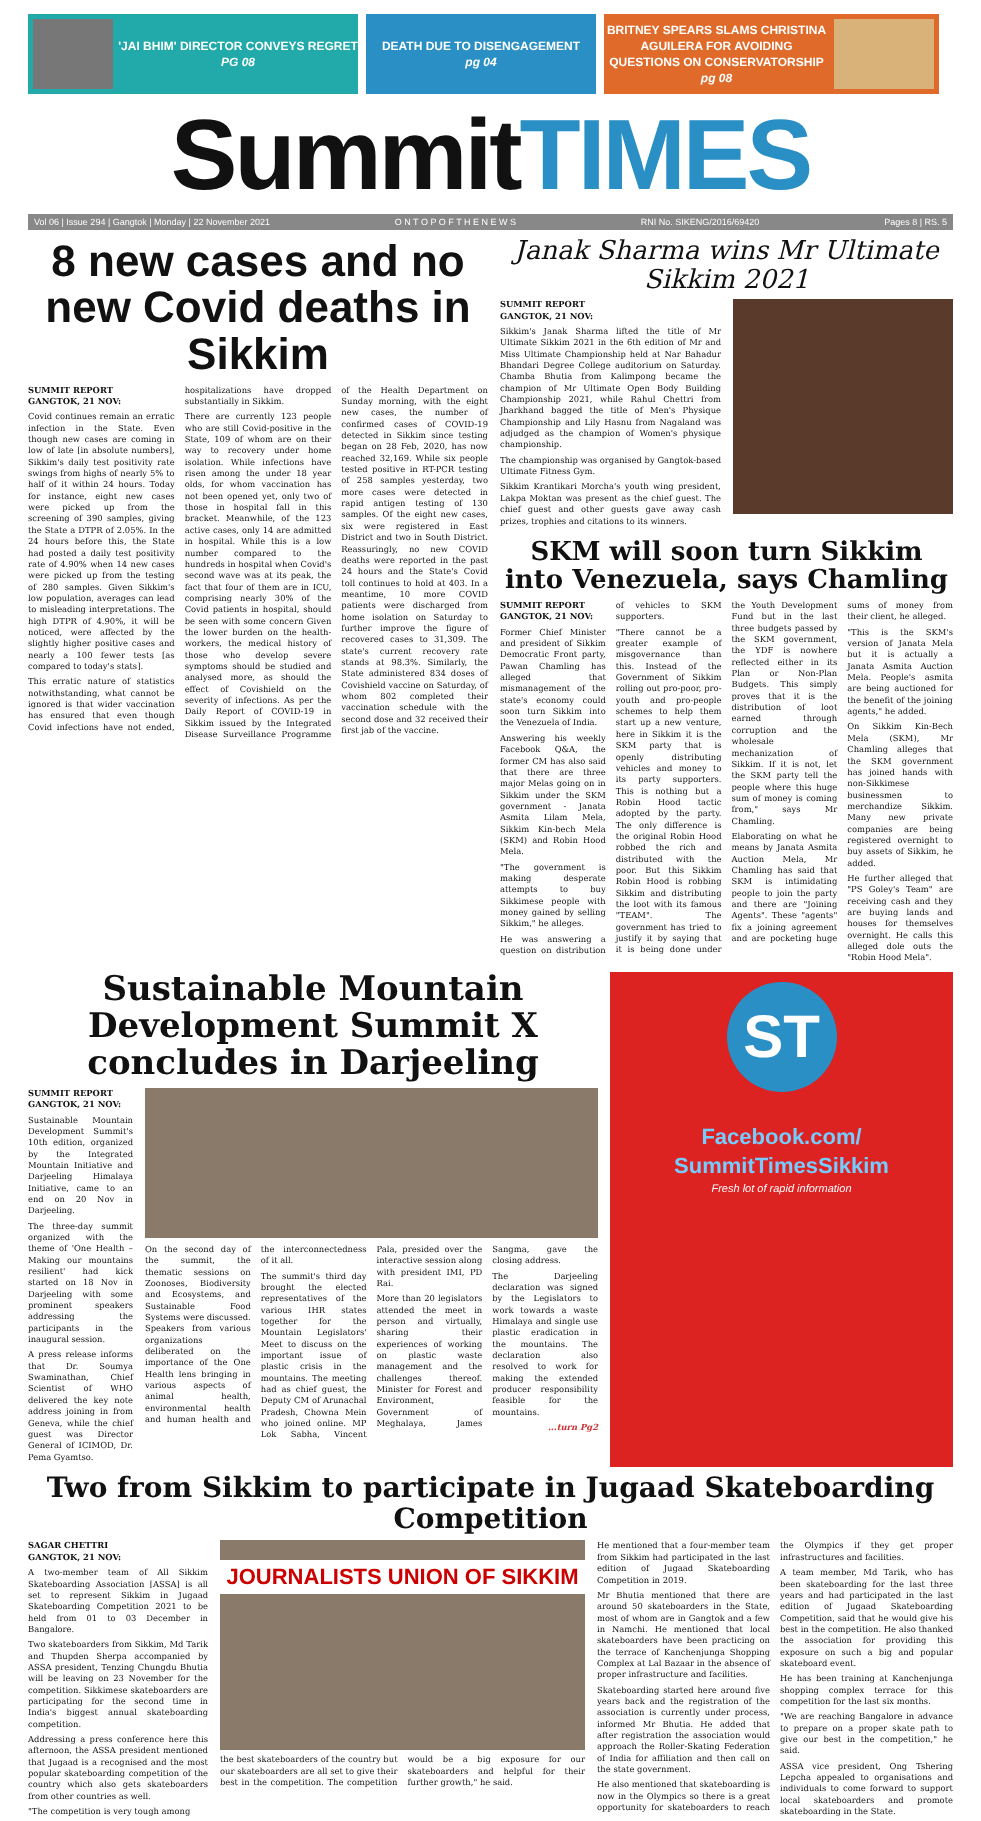'JAI BHIM' DIRECTOR CONVEYS REGRET
PG 08
DEATH DUE TO DISENGAGEMENT
pg 04
BRITNEY SPEARS SLAMS CHRISTINA AGUILERA FOR AVOIDING QUESTIONS ON CONSERVATORSHIP
pg 08
SummitTIMES
Vol 06 | Issue 294 | Gangtok | Monday | 22 November 2021 O N T O P O F T H E N E W S RNI No. SIKENG/2016/69420 Pages 8 | RS. 5
8 new cases and no new Covid deaths in Sikkim
SUMMIT REPORT
GANGTOK, 21 NOV:
Covid continues remain an erratic infection in the State. Even though new cases are coming in low of late [in absolute numbers], Sikkim's daily test positivity rate swings from highs of nearly 5% to half of it within 24 hours. Today for instance, eight new cases were picked up from the screening of 390 samples, giving the State a DTPR of 2.05%. In the 24 hours before this, the State had posted a daily test positivity rate of 4.90% when 14 new cases were picked up from the testing of 280 samples. Given Sikkim's low population, averages can lead to misleading interpretations. The high DTPR of 4.90%, it will be noticed, were affected by the slightly higher positive cases and nearly a 100 fewer tests [as compared to today's stats].
This erratic nature of statistics notwithstanding, what cannot be ignored is that wider vaccination has ensured that even though Covid infections have not ended, hospitalizations have dropped substantially in Sikkim.
There are currently 123 people who are still Covid-positive in the State, 109 of whom are on their way to recovery under home isolation. While infections have risen among the under 18 year olds, for whom vaccination has not been opened yet, only two of those in hospital fall in this bracket. Meanwhile, of the 123 active cases, only 14 are admitted in hospital. While this is a low number compared to the hundreds in hospital when Covid's second wave was at its peak, the fact that four of them are in ICU, comprising nearly 30% of the Covid patients in hospital, should be seen with some concern Given the lower burden on the health-workers, the medical history of those who develop severe symptoms should be studied and analysed more, as should the effect of Covishield on the severity of infections. As per the Daily Report of COVID-19 in Sikkim issued by the Integrated Disease Surveillance Programme of the Health Department on Sunday morning, with the eight new cases, the number of confirmed cases of COVID-19 detected in Sikkim since testing began on 28 Feb, 2020, has now reached 32,169. While six people tested positive in RT-PCR testing of 258 samples yesterday, two more cases were detected in rapid antigen testing of 130 samples. Of the eight new cases, six were registered in East District and two in South District. Reassuringly, no new COVID deaths were reported in the past 24 hours and the State's Covid toll continues to hold at 403. In a meantime, 10 more COVID patients were discharged from home isolation on Saturday to further improve the figure of recovered cases to 31,309. The state's current recovery rate stands at 98.3%. Similarly, the State administered 834 doses of Covishield vaccine on Saturday, of whom 802 completed their vaccination schedule with the second dose and 32 received their first jab of the vaccine.
Janak Sharma wins Mr Ultimate Sikkim 2021
SUMMIT REPORT
GANGTOK, 21 NOV:
Sikkim's Janak Sharma lifted the title of Mr Ultimate Sikkim 2021 in the 6th edition of Mr and Miss Ultimate Championship held at Nar Bahadur Bhandari Degree College auditorium on Saturday. Chamba Bhutia from Kalimpong became the champion of Mr Ultimate Open Body Building Championship 2021, while Rahul Chettri from Jharkhand bagged the title of Men's Physique Championship and Lily Hasnu from Nagaland was adjudged as the champion of Women's physique championship.
The championship was organised by Gangtok-based Ultimate Fitness Gym.
Sikkim Krantikari Morcha's youth wing president, Lakpa Moktan was present as the chief guest. The chief guest and other guests gave away cash prizes, trophies and citations to its winners.
SKM will soon turn Sikkim into Venezuela, says Chamling
SUMMIT REPORT
GANGTOK, 21 NOV:
Former Chief Minister and president of Sikkim Democratic Front party, Pawan Chamling has alleged that mismanagement of the state's economy could soon turn Sikkim into the Venezuela of India.
Answering his weekly Facebook Q&A, the former CM has also said that there are three major Melas going on in Sikkim under the SKM government - Janata Asmita Lilam Mela, Sikkim Kin-bech Mela (SKM) and Robin Hood Mela.
"The government is making desperate attempts to buy Sikkimese people with money gained by selling Sikkim," he alleges.
He was answering a question on distribution of vehicles to SKM supporters.
"There cannot be a greater example of misgovernance than this. Instead of the Government of Sikkim rolling out pro-poor, pro-youth and pro-people schemes to help them start up a new venture, here in Sikkim it is the SKM party that is openly distributing vehicles and money to its party supporters. This is nothing but a Robin Hood tactic adopted by the party. The only difference is the original Robin Hood robbed the rich and distributed with the poor. But this Sikkim Robin Hood is robbing Sikkim and distributing the loot with its famous "TEAM". The government has tried to justify it by saying that it is being done under the Youth Development Fund but in the last three budgets passed by the SKM government, the YDF is nowhere reflected either in its Plan or Non-Plan Budgets. This simply proves that it is the distribution of loot earned through corruption and the wholesale mechanization of Sikkim. If it is not, let the SKM party tell the people where this huge sum of money is coming from," says Mr Chamling.
Elaborating on what he means by Janata Asmita Auction Mela, Mr Chamling has said that SKM is intimidating people to join the party and there are "Joining Agents". These "agents" fix a joining agreement and are pocketing huge sums of money from their client, he alleged.
"This is the SKM's version of Janata Mela but it is actually a Janata Asmita Auction Mela. People's asmita are being auctioned for the benefit of the joining agents," he added.
On Sikkim Kin-Bech Mela (SKM), Mr Chamling alleges that the SKM government has joined hands with non-Sikkimese businessmen to merchandize Sikkim. Many new private companies are being registered overnight to buy assets of Sikkim, he added.
He further alleged that "PS Goley's Team" are receiving cash and they are buying lands and houses for themselves overnight. He calls this alleged dole outs the "Robin Hood Mela".
Sustainable Mountain Development Summit X concludes in Darjeeling
SUMMIT REPORT
GANGTOK, 21 NOV:
Sustainable Mountain Development Summit's 10th edition, organized by the Integrated Mountain Initiative and Darjeeling Himalaya Initiative, came to an end on 20 Nov in Darjeeling.
The three-day summit organized with the theme of 'One Health – Making our mountains resilient' had kick started on 18 Nov in Darjeeling with some prominent speakers addressing the participants in the inaugural session.
A press release informs that Dr. Soumya Swaminathan, Chief Scientist of WHO delivered the key note address joining in from Geneva, while the chief guest was Director General of ICIMOD, Dr. Pema Gyamtso.
On the second day of the summit, the thematic sessions on Zoonoses, Biodiversity and Ecosystems, and Sustainable Food Systems were discussed. Speakers from various organizations deliberated on the importance of the One Health lens bringing in various aspects of animal health, environmental health and human health and the interconnectedness of it all.
The summit's third day brought the elected representatives of the various IHR states together for the Mountain Legislators' Meet to discuss on the important issue of plastic crisis in the mountains. The meeting had as chief guest, the Deputy CM of Arunachal Pradesh, Chowna Mein who joined online. MP Lok Sabha, Vincent Pala, presided over the interactive session along with president IMI, PD Rai.
More than 20 legislators attended the meet in person and virtually, sharing their experiences of working on plastic waste management and the challenges thereof. Minister for Forest and Environment, Government of Meghalaya, James Sangma, gave the closing address.
The Darjeeling declaration was signed by the Legislators to work towards a waste Himalaya and single use plastic eradication in the mountains. The declaration also resolved to work for making the extended producer responsibility feasible for the mountains.
...turn Pg2
ST
Facebook.com/
SummitTimesSikkim
Fresh lot of rapid information
Two from Sikkim to participate in Jugaad Skateboarding Competition
SAGAR CHETTRI
GANGTOK, 21 NOV:
A two-member team of All Sikkim Skateboarding Association [ASSA] is all set to represent Sikkim in Jugaad Skateboarding Competition 2021 to be held from 01 to 03 December in Bangalore.
Two skateboarders from Sikkim, Md Tarik and Thupden Sherpa accompanied by ASSA president, Tenzing Chungdu Bhutia will be leaving on 23 November for the competition. Sikkimese skateboarders are participating for the second time in India's biggest annual skateboarding competition.
Addressing a press conference here this afternoon, the ASSA president mentioned that Jugaad is a recognised and the most popular skateboarding competition of the country which also gets skateboarders from other countries as well.
"The competition is very tough among
JOURNALISTS UNION OF SIKKIM
the best skateboarders of the country but our skateboarders are all set to give their best in the competition. The competition would be a big exposure for our skateboarders and helpful for their further growth," he said.
He mentioned that a four-member team from Sikkim had participated in the last edition of Jugaad Skateboarding Competition in 2019.
Mr Bhutia mentioned that there are around 50 skateboarders in the State, most of whom are in Gangtok and a few in Namchi. He mentioned that local skateboarders have been practicing on the terrace of Kanchenjunga Shopping Complex at Lal Bazaar in the absence of proper infrastructure and facilities.
Skateboarding started here around five years back and the registration of the association is currently under process, informed Mr Bhutia. He added that after registration the association would approach the Roller-Skating Federation of India for affiliation and then call on the state government.
He also mentioned that skateboarding is now in the Olympics so there is a great opportunity for skateboarders to reach the Olympics if they get proper infrastructures and facilities.
A team member, Md Tarik, who has been skateboarding for the last three years and had participated in the last edition of Jugaad Skateboarding Competition, said that he would give his best in the competition. He also thanked the association for providing this exposure on such a big and popular skateboard event.
He has been training at Kanchenjunga shopping complex terrace for this competition for the last six months.
"We are reaching Bangalore in advance to prepare on a proper skate path to give our best in the competition," he said.
ASSA vice president, Ong Tshering Lepcha appealed to organisations and individuals to come forward to support local skateboarders and promote skateboarding in the State.